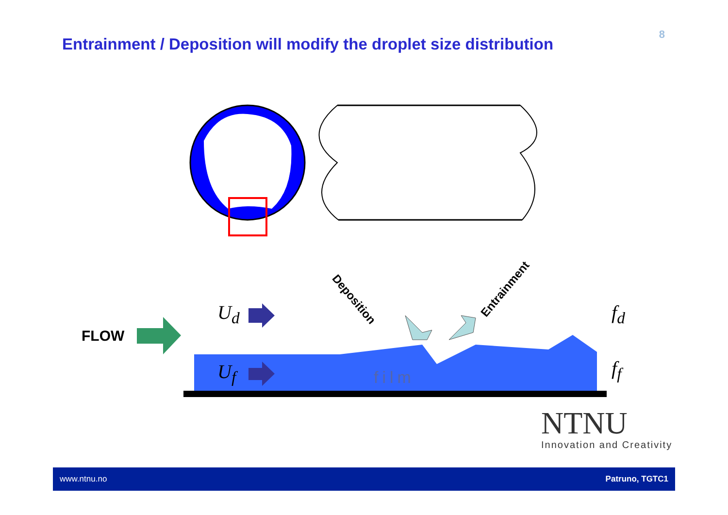Entrainment / Deposition will modify the droplet size distribution
8
FLOW
U<sub>d</sub>
U<sub>f</sub>
f<sub>d</sub>
f<sub>f</sub>
film
Deposition
Entrainment
NTNU
Innovation and Creativity
www.ntnu.no Patruno, TGTC1